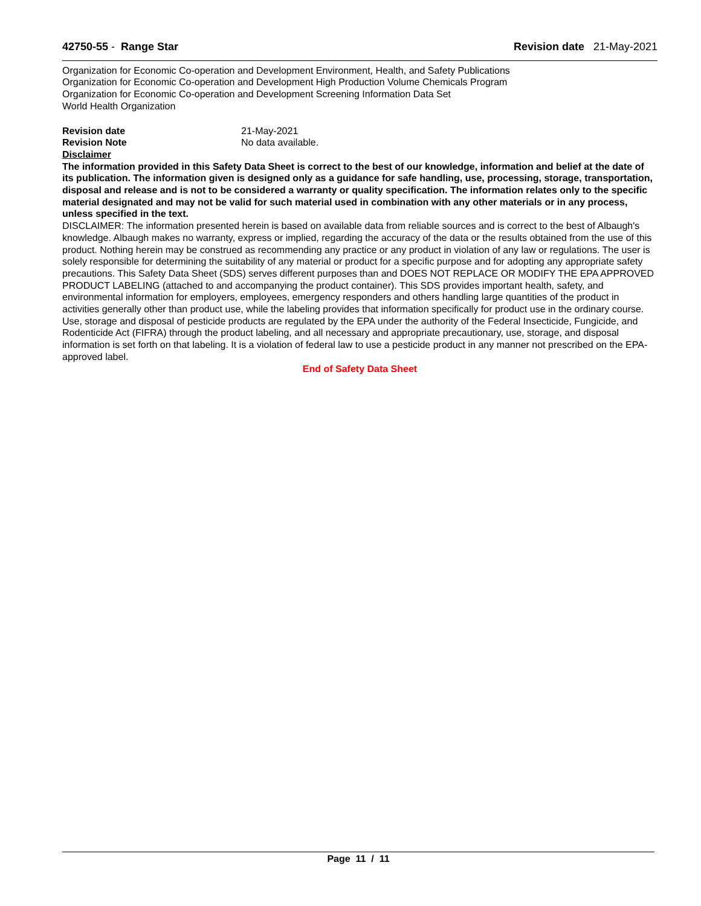42750-55 - Range Star Revision date 21-May-2021
Organization for Economic Co-operation and Development Environment, Health, and Safety Publications
Organization for Economic Co-operation and Development High Production Volume Chemicals Program
Organization for Economic Co-operation and Development Screening Information Data Set
World Health Organization
Revision date 21-May-2021
Revision Note No data available.
Disclaimer
The information provided in this Safety Data Sheet is correct to the best of our knowledge, information and belief at the date of its publication. The information given is designed only as a guidance for safe handling, use, processing, storage, transportation, disposal and release and is not to be considered a warranty or quality specification. The information relates only to the specific material designated and may not be valid for such material used in combination with any other materials or in any process, unless specified in the text.
DISCLAIMER: The information presented herein is based on available data from reliable sources and is correct to the best of Albaugh's knowledge. Albaugh makes no warranty, express or implied, regarding the accuracy of the data or the results obtained from the use of this product. Nothing herein may be construed as recommending any practice or any product in violation of any law or regulations. The user is solely responsible for determining the suitability of any material or product for a specific purpose and for adopting any appropriate safety precautions. This Safety Data Sheet (SDS) serves different purposes than and DOES NOT REPLACE OR MODIFY THE EPA APPROVED PRODUCT LABELING (attached to and accompanying the product container). This SDS provides important health, safety, and environmental information for employers, employees, emergency responders and others handling large quantities of the product in activities generally other than product use, while the labeling provides that information specifically for product use in the ordinary course. Use, storage and disposal of pesticide products are regulated by the EPA under the authority of the Federal Insecticide, Fungicide, and Rodenticide Act (FIFRA) through the product labeling, and all necessary and appropriate precautionary, use, storage, and disposal information is set forth on that labeling. It is a violation of federal law to use a pesticide product in any manner not prescribed on the EPA-approved label.
End of Safety Data Sheet
Page 11 / 11